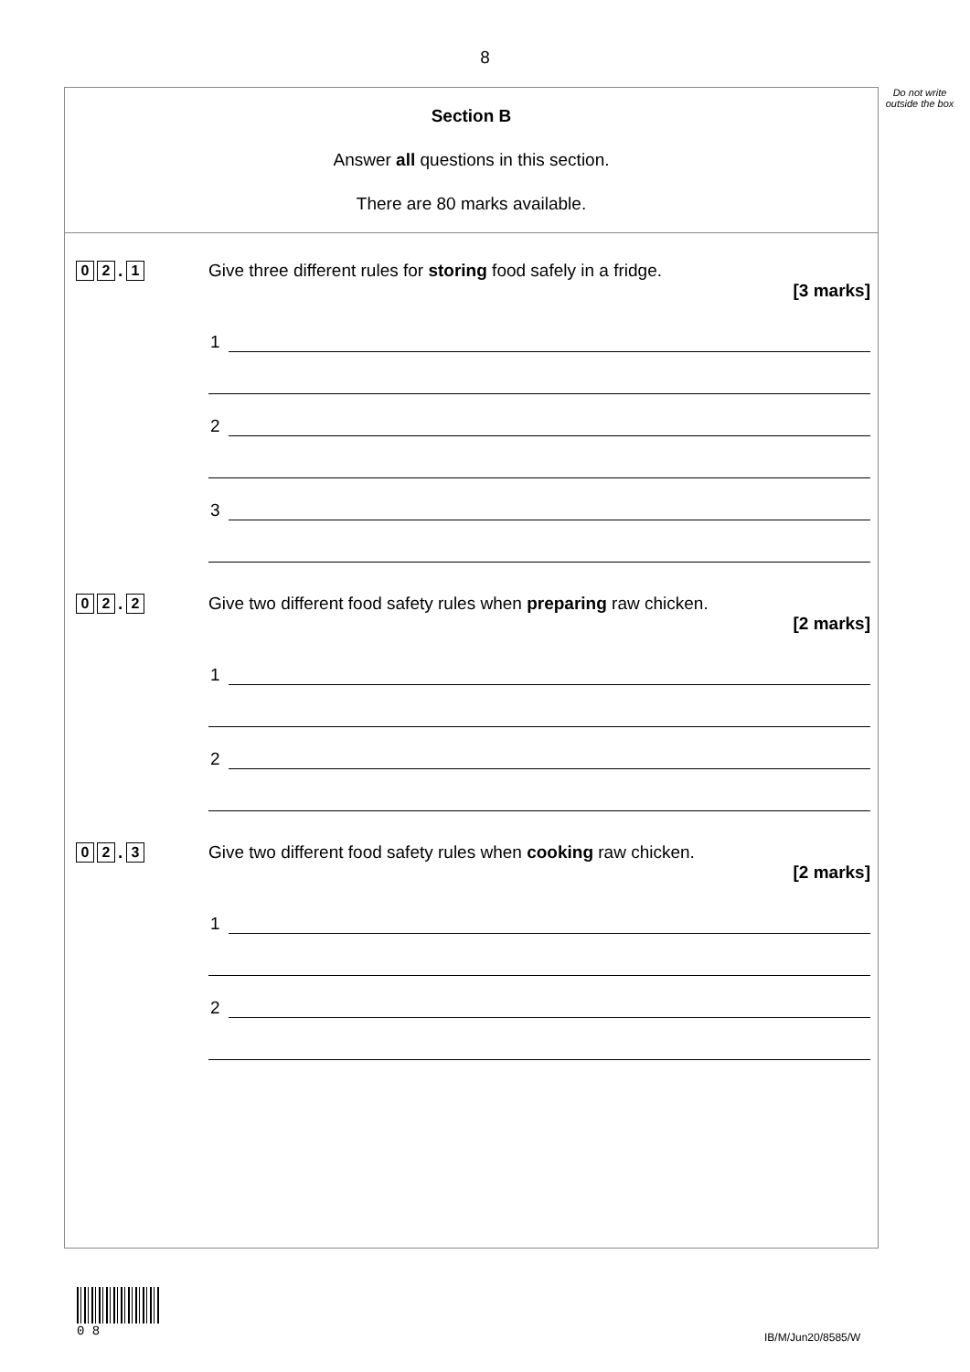8
Do not write outside the box
Section B
Answer all questions in this section.
There are 80 marks available.
0 2. 1
Give three different rules for storing food safely in a fridge.
[3 marks]
1
2
3
0 2. 2
Give two different food safety rules when preparing raw chicken.
[2 marks]
1
2
0 2. 3
Give two different food safety rules when cooking raw chicken.
[2 marks]
1
2
0 8
IB/M/Jun20/8585/W